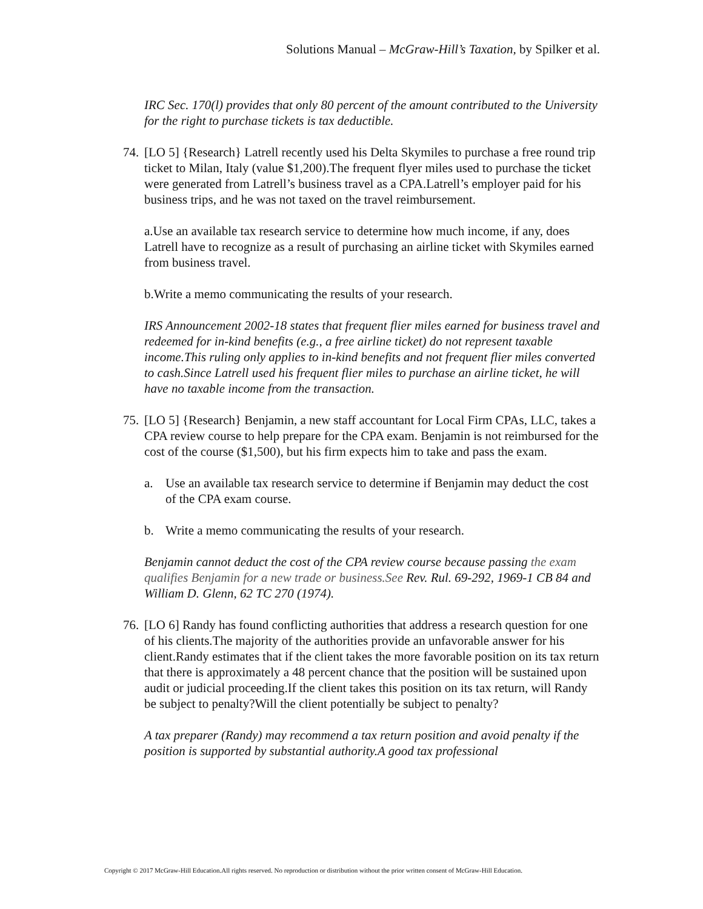Solutions Manual – McGraw-Hill’s Taxation, by Spilker et al.
IRC Sec. 170(l) provides that only 80 percent of the amount contributed to the University for the right to purchase tickets is tax deductible.
74.
[LO 5] {Research} Latrell recently used his Delta Skymiles to purchase a free round trip ticket to Milan, Italy (value $1,200).The frequent flyer miles used to purchase the ticket were generated from Latrell’s business travel as a CPA.Latrell’s employer paid for his business trips, and he was not taxed on the travel reimbursement.
a.Use an available tax research service to determine how much income, if any, does Latrell have to recognize as a result of purchasing an airline ticket with Skymiles earned from business travel.
b.Write a memo communicating the results of your research.
IRS Announcement 2002-18 states that frequent flier miles earned for business travel and redeemed for in-kind benefits (e.g., a free airline ticket) do not represent taxable income.This ruling only applies to in-kind benefits and not frequent flier miles converted to cash.Since Latrell used his frequent flier miles to purchase an airline ticket, he will have no taxable income from the transaction.
75.
[LO 5] {Research} Benjamin, a new staff accountant for Local Firm CPAs, LLC, takes a CPA review course to help prepare for the CPA exam. Benjamin is not reimbursed for the cost of the course ($1,500), but his firm expects him to take and pass the exam.
a. Use an available tax research service to determine if Benjamin may deduct the cost of the CPA exam course.
b. Write a memo communicating the results of your research.
Benjamin cannot deduct the cost of the CPA review course because passing the exam qualifies Benjamin for a new trade or business.See Rev. Rul. 69-292, 1969-1 CB 84 and William D. Glenn, 62 TC 270 (1974).
76.
[LO 6] Randy has found conflicting authorities that address a research question for one of his clients.The majority of the authorities provide an unfavorable answer for his client.Randy estimates that if the client takes the more favorable position on its tax return that there is approximately a 48 percent chance that the position will be sustained upon audit or judicial proceeding.If the client takes this position on its tax return, will Randy be subject to penalty?Will the client potentially be subject to penalty?
A tax preparer (Randy) may recommend a tax return position and avoid penalty if the position is supported by substantial authority.A good tax professional
Copyright © 2017 McGraw-Hill Education.All rights reserved. No reproduction or distribution without the prior written consent of McGraw-Hill Education.